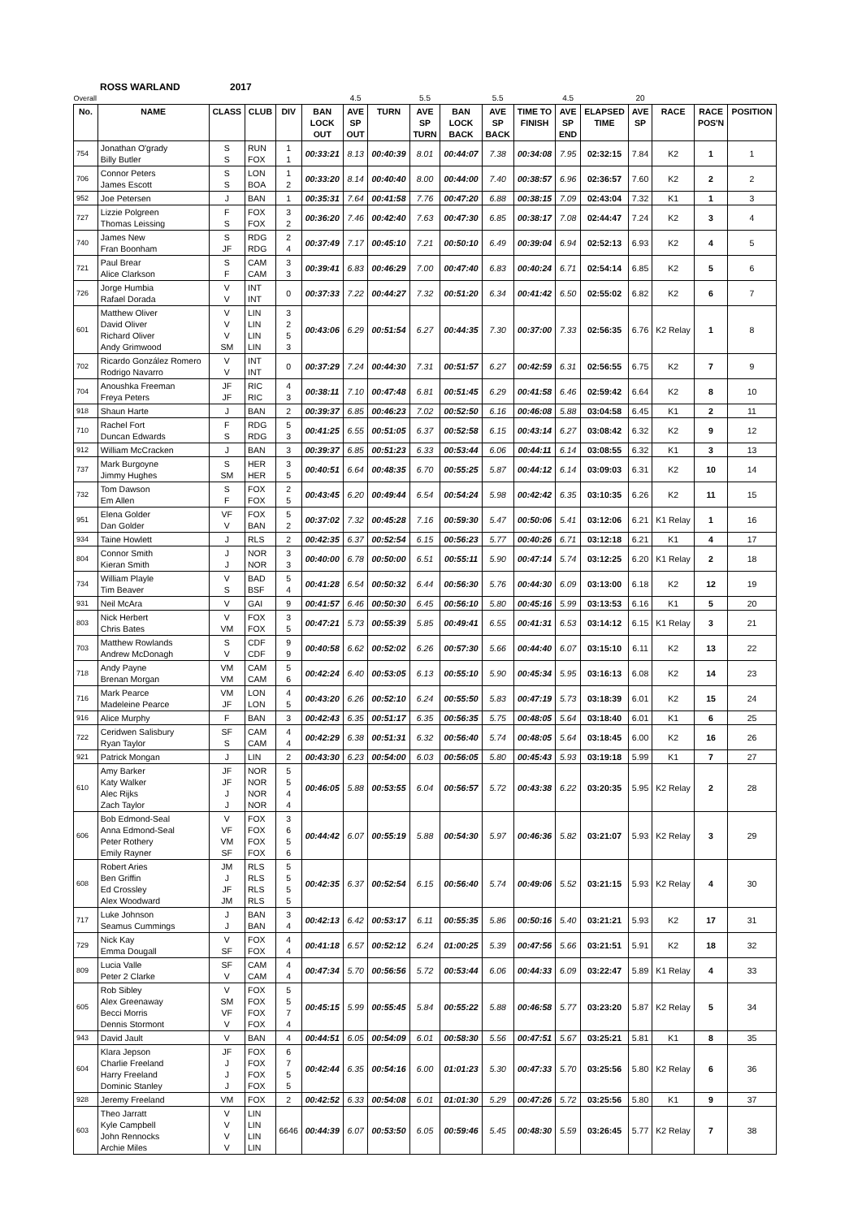ROSS WARLAND 2017
| Overall | | | | | | 4.5 | | 5.5 | | 5.5 | | 4.5 | | 20 | | | |
| No. | NAME | CLASS | CLUB | DIV | BAN LOCK OUT | AVE SP OUT | TURN | AVE SP TURN | BAN LOCK BACK | AVE SP BACK | TIME TO FINISH | AVE SP END | ELAPSED TIME | AVE SP | RACE | RACE POS'N | POSITION |
| 754 | Jonathan O'grady Billy Butler | S S | RUN FOX | 1 1 | 00:33:21 | 8.13 | 00:40:39 | 8.01 | 00:44:07 | 7.38 | 00:34:08 | 7.95 | 02:32:15 | 7.84 | K2 | 1 | 1 |
| 706 | Connor Peters James Escott | S S | LON BOA | 1 2 | 00:33:20 | 8.14 | 00:40:40 | 8.00 | 00:44:00 | 7.40 | 00:38:57 | 6.96 | 02:36:57 | 7.60 | K2 | 2 | 2 |
| 952 | Joe Petersen | J | BAN | 1 | 00:35:31 | 7.64 | 00:41:58 | 7.76 | 00:47:20 | 6.88 | 00:38:15 | 7.09 | 02:43:04 | 7.32 | K1 | 1 | 3 |
| 727 | Lizzie Polgreen Thomas Leissing | F S | FOX FOX | 3 2 | 00:36:20 | 7.46 | 00:42:40 | 7.63 | 00:47:30 | 6.85 | 00:38:17 | 7.08 | 02:44:47 | 7.24 | K2 | 3 | 4 |
| 740 | James New Fran Boonham | S JF | RDG RDG | 2 4 | 00:37:49 | 7.17 | 00:45:10 | 7.21 | 00:50:10 | 6.49 | 00:39:04 | 6.94 | 02:52:13 | 6.93 | K2 | 4 | 5 |
| 721 | Paul Brear Alice Clarkson | S F | CAM CAM | 3 3 | 00:39:41 | 6.83 | 00:46:29 | 7.00 | 00:47:40 | 6.83 | 00:40:24 | 6.71 | 02:54:14 | 6.85 | K2 | 5 | 6 |
| 726 | Jorge Humbia Rafael Dorada | V V | INT INT | 0 | 00:37:33 | 7.22 | 00:44:27 | 7.32 | 00:51:20 | 6.34 | 00:41:42 | 6.50 | 02:55:02 | 6.82 | K2 | 6 | 7 |
| 601 | Matthew Oliver David Oliver Richard Oliver Andy Grimwood | V V V SM | LIN LIN LIN LIN | 3 2 5 3 | 00:43:06 | 6.29 | 00:51:54 | 6.27 | 00:44:35 | 7.30 | 00:37:00 | 7.33 | 02:56:35 | 6.76 | K2 Relay | 1 | 8 |
| 702 | Ricardo González Romero Rodrigo Navarro | V V | INT INT | 0 | 00:37:29 | 7.24 | 00:44:30 | 7.31 | 00:51:57 | 6.27 | 00:42:59 | 6.31 | 02:56:55 | 6.75 | K2 | 7 | 9 |
| 704 | Anoushka Freeman Freya Peters | JF JF | RIC RIC | 4 3 | 00:38:11 | 7.10 | 00:47:48 | 6.81 | 00:51:45 | 6.29 | 00:41:58 | 6.46 | 02:59:42 | 6.64 | K2 | 8 | 10 |
| 918 | Shaun Harte | J | BAN | 2 | 00:39:37 | 6.85 | 00:46:23 | 7.02 | 00:52:50 | 6.16 | 00:46:08 | 5.88 | 03:04:58 | 6.45 | K1 | 2 | 11 |
| 710 | Rachel Fort Duncan Edwards | F S | RDG RDG | 5 3 | 00:41:25 | 6.55 | 00:51:05 | 6.37 | 00:52:58 | 6.15 | 00:43:14 | 6.27 | 03:08:42 | 6.32 | K2 | 9 | 12 |
| 912 | William McCracken | J | BAN | 3 | 00:39:37 | 6.85 | 00:51:23 | 6.33 | 00:53:44 | 6.06 | 00:44:11 | 6.14 | 03:08:55 | 6.32 | K1 | 3 | 13 |
| 737 | Mark Burgoyne Jimmy Hughes | S SM | HER HER | 3 5 | 00:40:51 | 6.64 | 00:48:35 | 6.70 | 00:55:25 | 5.87 | 00:44:12 | 6.14 | 03:09:03 | 6.31 | K2 | 10 | 14 |
| 732 | Tom Dawson Em Allen | S F | FOX FOX | 2 5 | 00:43:45 | 6.20 | 00:49:44 | 6.54 | 00:54:24 | 5.98 | 00:42:42 | 6.35 | 03:10:35 | 6.26 | K2 | 11 | 15 |
| 951 | Elena Golder Dan Golder | VF V | FOX BAN | 5 2 | 00:37:02 | 7.32 | 00:45:28 | 7.16 | 00:59:30 | 5.47 | 00:50:06 | 5.41 | 03:12:06 | 6.21 | K1 Relay | 1 | 16 |
| 934 | Taine Howlett | J | RLS | 2 | 00:42:35 | 6.37 | 00:52:54 | 6.15 | 00:56:23 | 5.77 | 00:40:26 | 6.71 | 03:12:18 | 6.21 | K1 | 4 | 17 |
| 804 | Connor Smith Kieran Smith | J J | NOR NOR | 3 3 | 00:40:00 | 6.78 | 00:50:00 | 6.51 | 00:55:11 | 5.90 | 00:47:14 | 5.74 | 03:12:25 | 6.20 | K1 Relay | 2 | 18 |
| 734 | William Playle Tim Beaver | V S | BAD BSF | 5 4 | 00:41:28 | 6.54 | 00:50:32 | 6.44 | 00:56:30 | 5.76 | 00:44:30 | 6.09 | 03:13:00 | 6.18 | K2 | 12 | 19 |
| 931 | Neil McAra | V | GAI | 9 | 00:41:57 | 6.46 | 00:50:30 | 6.45 | 00:56:10 | 5.80 | 00:45:16 | 5.99 | 03:13:53 | 6.16 | K1 | 5 | 20 |
| 803 | Nick Herbert Chris Bates | V VM | FOX FOX | 3 5 | 00:47:21 | 5.73 | 00:55:39 | 5.85 | 00:49:41 | 6.55 | 00:41:31 | 6.53 | 03:14:12 | 6.15 | K1 Relay | 3 | 21 |
| 703 | Matthew Rowlands Andrew McDonagh | S V | CDF CDF | 9 9 | 00:40:58 | 6.62 | 00:52:02 | 6.26 | 00:57:30 | 5.66 | 00:44:40 | 6.07 | 03:15:10 | 6.11 | K2 | 13 | 22 |
| 718 | Andy Payne Brenan Morgan | VM VM | CAM CAM | 5 6 | 00:42:24 | 6.40 | 00:53:05 | 6.13 | 00:55:10 | 5.90 | 00:45:34 | 5.95 | 03:16:13 | 6.08 | K2 | 14 | 23 |
| 716 | Mark Pearce Madeleine Pearce | VM JF | LON LON | 4 5 | 00:43:20 | 6.26 | 00:52:10 | 6.24 | 00:55:50 | 5.83 | 00:47:19 | 5.73 | 03:18:39 | 6.01 | K2 | 15 | 24 |
| 916 | Alice Murphy | F | BAN | 3 | 00:42:43 | 6.35 | 00:51:17 | 6.35 | 00:56:35 | 5.75 | 00:48:05 | 5.64 | 03:18:40 | 6.01 | K1 | 6 | 25 |
| 722 | Ceridwen Salisbury Ryan Taylor | SF S | CAM CAM | 4 4 | 00:42:29 | 6.38 | 00:51:31 | 6.32 | 00:56:40 | 5.74 | 00:48:05 | 5.64 | 03:18:45 | 6.00 | K2 | 16 | 26 |
| 921 | Patrick Mongan | J | LIN | 2 | 00:43:30 | 6.23 | 00:54:00 | 6.03 | 00:56:05 | 5.80 | 00:45:43 | 5.93 | 03:19:18 | 5.99 | K1 | 7 | 27 |
| 610 | Amy Barker Katy Walker Alec Rijks Zach Taylor | JF JF J J | NOR NOR NOR NOR | 5 5 4 4 | 00:46:05 | 5.88 | 00:53:55 | 6.04 | 00:56:57 | 5.72 | 00:43:38 | 6.22 | 03:20:35 | 5.95 | K2 Relay | 2 | 28 |
| 606 | Bob Edmond-Seal Anna Edmond-Seal Peter Rothery Emily Rayner | V VF VM SF | FOX FOX FOX FOX | 3 6 5 6 | 00:44:42 | 6.07 | 00:55:19 | 5.88 | 00:54:30 | 5.97 | 00:46:36 | 5.82 | 03:21:07 | 5.93 | K2 Relay | 3 | 29 |
| 608 | Robert Aries Ben Griffin Ed Crossley Alex Woodward | JM J JF JM | RLS RLS RLS RLS | 5 5 5 5 | 00:42:35 | 6.37 | 00:52:54 | 6.15 | 00:56:40 | 5.74 | 00:49:06 | 5.52 | 03:21:15 | 5.93 | K2 Relay | 4 | 30 |
| 717 | Luke Johnson Seamus Cummings | J J | BAN BAN | 3 4 | 00:42:13 | 6.42 | 00:53:17 | 6.11 | 00:55:35 | 5.86 | 00:50:16 | 5.40 | 03:21:21 | 5.93 | K2 | 17 | 31 |
| 729 | Nick Kay Emma Dougall | V SF | FOX FOX | 4 4 | 00:41:18 | 6.57 | 00:52:12 | 6.24 | 01:00:25 | 5.39 | 00:47:56 | 5.66 | 03:21:51 | 5.91 | K2 | 18 | 32 |
| 809 | Lucia Valle Peter 2 Clarke | SF V | CAM CAM | 4 4 | 00:47:34 | 5.70 | 00:56:56 | 5.72 | 00:53:44 | 6.06 | 00:44:33 | 6.09 | 03:22:47 | 5.89 | K1 Relay | 4 | 33 |
| 605 | Rob Sibley Alex Greenaway Becci Morris Dennis Stormont | V SM VF V | FOX FOX FOX FOX | 5 5 7 4 | 00:45:15 | 5.99 | 00:55:45 | 5.84 | 00:55:22 | 5.88 | 00:46:58 | 5.77 | 03:23:20 | 5.87 | K2 Relay | 5 | 34 |
| 943 | David Jault | V | BAN | 4 | 00:44:51 | 6.05 | 00:54:09 | 6.01 | 00:58:30 | 5.56 | 00:47:51 | 5.67 | 03:25:21 | 5.81 | K1 | 8 | 35 |
| 604 | Klara Jepson Charlie Freeland Harry Freeland Dominic Stanley | JF J J J | FOX FOX FOX FOX | 6 7 5 5 | 00:42:44 | 6.35 | 00:54:16 | 6.00 | 01:01:23 | 5.30 | 00:47:33 | 5.70 | 03:25:56 | 5.80 | K2 Relay | 6 | 36 |
| 928 | Jeremy Freeland | VM | FOX | 2 | 00:42:52 | 6.33 | 00:54:08 | 6.01 | 01:01:30 | 5.29 | 00:47:26 | 5.72 | 03:25:56 | 5.80 | K1 | 9 | 37 |
| 603 | Theo Jarratt Kyle Campbell John Rennocks Archie Miles | V V V V | LIN LIN LIN LIN | 6646 | 00:44:39 | 6.07 | 00:53:50 | 6.05 | 00:59:46 | 5.45 | 00:48:30 | 5.59 | 03:26:45 | 5.77 | K2 Relay | 7 | 38 |